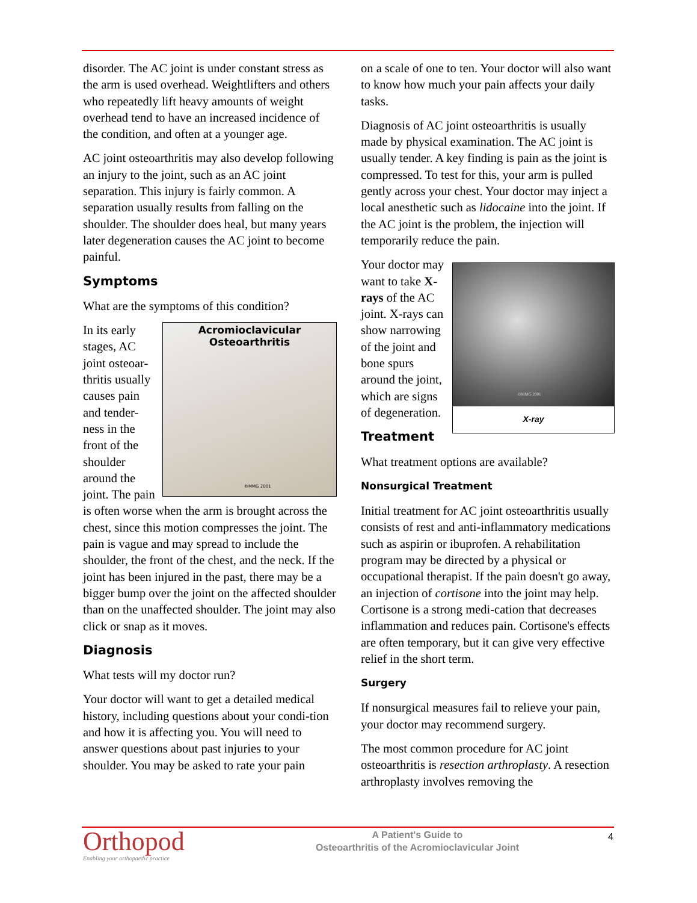disorder. The AC joint is under constant stress as the arm is used overhead. Weightlifters and others who repeatedly lift heavy amounts of weight overhead tend to have an increased incidence of the condition, and often at a younger age.
AC joint osteoarthritis may also develop following an injury to the joint, such as an AC joint separation. This injury is fairly common. A separation usually results from falling on the shoulder. The shoulder does heal, but many years later degeneration causes the AC joint to become painful.
Symptoms
What are the symptoms of this condition?
Acromioclavicular
Osteoarthritis
©MMG 2001
In its early stages, AC joint osteoar-thritis usually causes pain and tender-ness in the front of the shoulder around the joint. The pain is often worse when the arm is brought across the chest, since this motion compresses the joint. The pain is vague and may spread to include the shoulder, the front of the chest, and the neck. If the joint has been injured in the past, there may be a bigger bump over the joint on the affected shoulder than on the unaffected shoulder. The joint may also click or snap as it moves.
Diagnosis
What tests will my doctor run?
Your doctor will want to get a detailed medical history, including questions about your condi-tion and how it is affecting you. You will need to answer questions about past injuries to your shoulder. You may be asked to rate your pain
on a scale of one to ten. Your doctor will also want to know how much your pain affects your daily tasks.
Diagnosis of AC joint osteoarthritis is usually made by physical examination. The AC joint is usually tender. A key finding is pain as the joint is compressed. To test for this, your arm is pulled gently across your chest. Your doctor may inject a local anesthetic such as lidocaine into the joint. If the AC joint is the problem, the injection will temporarily reduce the pain.
©MMG 2001
X-ray
Your doctor may want to take X-rays of the AC joint. X-rays can show narrowing of the joint and bone spurs around the joint, which are signs of degeneration.
Treatment
What treatment options are available?
Nonsurgical Treatment
Initial treatment for AC joint osteoarthritis usually consists of rest and anti-inflammatory medications such as aspirin or ibuprofen. A rehabilitation program may be directed by a physical or occupational therapist. If the pain doesn't go away, an injection of cortisone into the joint may help. Cortisone is a strong medi-cation that decreases inflammation and reduces pain. Cortisone's effects are often temporary, but it can give very effective relief in the short term.
Surgery
If nonsurgical measures fail to relieve your pain, your doctor may recommend surgery.
The most common procedure for AC joint osteoarthritis is resection arthroplasty. A resection arthroplasty involves removing the
Orthopod
Enabling your orthopaedic practice
A Patient's Guide to
Osteoarthritis of the Acromioclavicular Joint
4